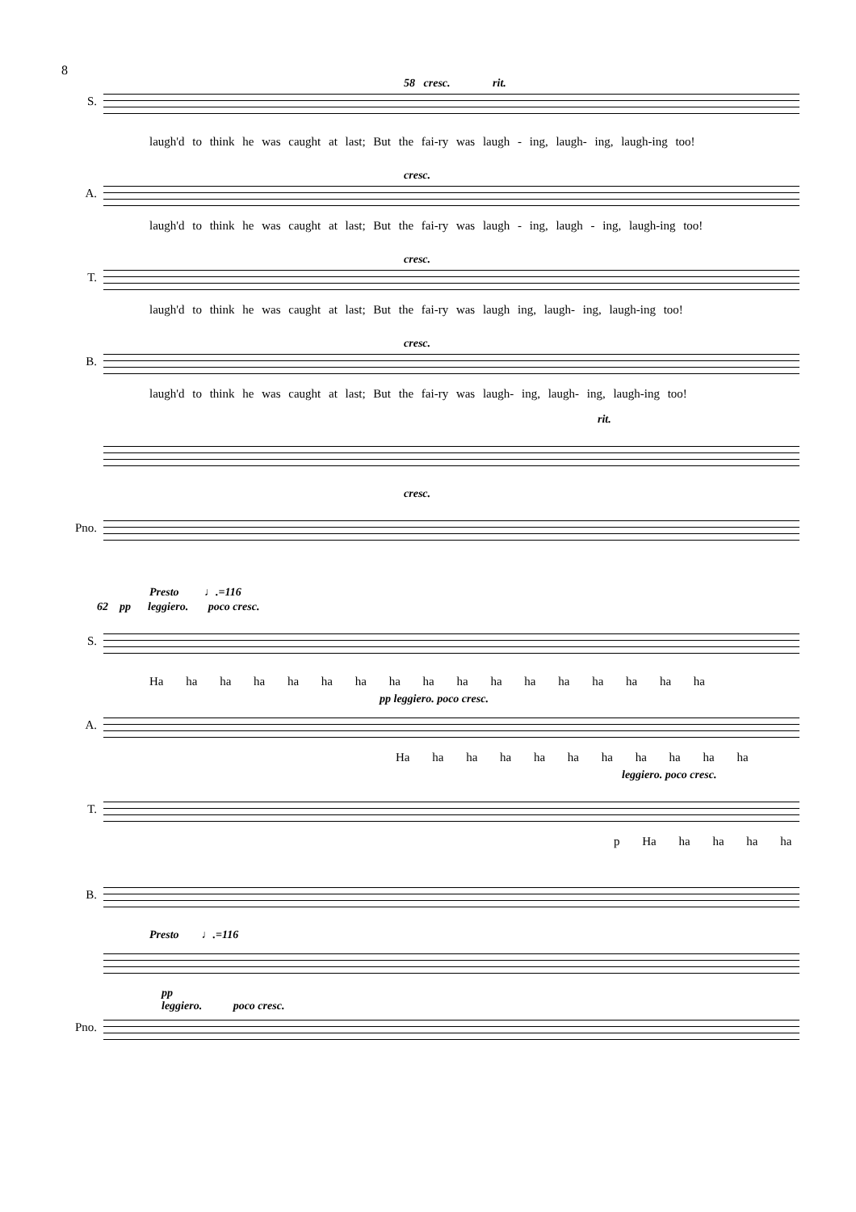8
58 cresc. rit.
S.
laugh'd to think he was caught at last; But the fai-ry was laugh - ing, laugh- ing, laugh-ing too!
cresc.
A.
laugh'd to think he was caught at last; But the fai-ry was laugh - ing, laugh - ing, laugh-ing too!
cresc.
T.
laugh'd to think he was caught at last; But the fai-ry was laugh ing, laugh- ing, laugh-ing too!
cresc.
B.
laugh'd to think he was caught at last; But the fai-ry was laugh- ing, laugh- ing, laugh-ing too!
rit.
cresc.
Pno.
Presto ♩.=116
62 pp leggiero. poco cresc.
S.
Ha ha ha ha ha ha ha ha ha ha ha ha ha ha ha ha ha
pp leggiero. poco cresc.
A.
Ha ha ha ha ha ha ha ha ha ha ha
leggiero. poco cresc.
T.
p Ha ha ha ha ha
B.
Presto ♩.=116
pp
leggiero. poco cresc.
Pno.